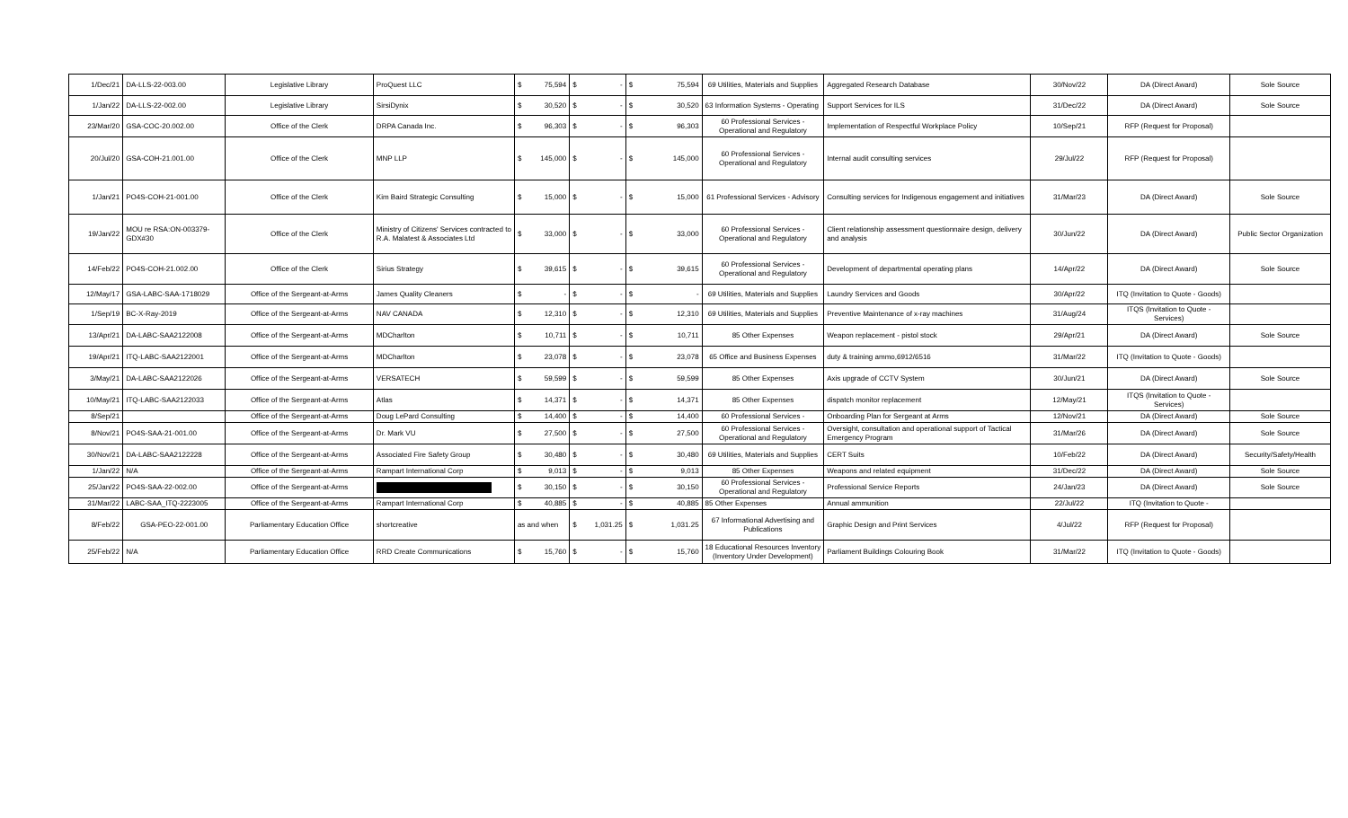| 1/Dec/21 | DA-LLS-22-003.00 | Legislative Library | ProQuest LLC | $ 75,594 | $ - | $ 75,594 | 69 Utilities, Materials and Supplies | Aggregated Research Database | 30/Nov/22 | DA (Direct Award) | Sole Source |
| 1/Jan/22 | DA-LLS-22-002.00 | Legislative Library | SirsiDynix | $ 30,520 | $ - | $ 30,520 | 63 Information Systems - Operating | Support Services for ILS | 31/Dec/22 | DA (Direct Award) | Sole Source |
| 23/Mar/20 | GSA-COC-20.002.00 | Office of the Clerk | DRPA Canada Inc. | $ 96,303 | $ - | $ 96,303 | 60 Professional Services - Operational and Regulatory | Implementation of Respectful Workplace Policy | 10/Sep/21 | RFP (Request for Proposal) | |
| 20/Jul/20 | GSA-COH-21.001.00 | Office of the Clerk | MNP LLP | $ 145,000 | $ - | $ 145,000 | 60 Professional Services - Operational and Regulatory | Internal audit consulting services | 29/Jul/22 | RFP (Request for Proposal) | |
| 1/Jan/21 | PO4S-COH-21-001.00 | Office of the Clerk | Kim Baird Strategic Consulting | $ 15,000 | $ - | $ 15,000 | 61 Professional Services - Advisory | Consulting services for Indigenous engagement and initiatives | 31/Mar/23 | DA (Direct Award) | Sole Source |
| 19/Jan/22 | MOU re RSA:ON-003379-GDX#30 | Office of the Clerk | Ministry of Citizens' Services contracted to R.A. Malatest & Associates Ltd | $ 33,000 | $ - | $ 33,000 | 60 Professional Services - Operational and Regulatory | Client relationship assessment questionnaire design, delivery and analysis | 30/Jun/22 | DA (Direct Award) | Public Sector Organization |
| 14/Feb/22 | PO4S-COH-21.002.00 | Office of the Clerk | Sirius Strategy | $ 39,615 | $ - | $ 39,615 | 60 Professional Services - Operational and Regulatory | Development of departmental operating plans | 14/Apr/22 | DA (Direct Award) | Sole Source |
| 12/May/17 | GSA-LABC-SAA-1718029 | Office of the Sergeant-at-Arms | James Quality Cleaners | $ - | $ - | $ - | 69 Utilities, Materials and Supplies | Laundry Services and Goods | 30/Apr/22 | ITQ (Invitation to Quote - Goods) | |
| 1/Sep/19 | BC-X-Ray-2019 | Office of the Sergeant-at-Arms | NAV CANADA | $ 12,310 | $ - | $ 12,310 | 69 Utilities, Materials and Supplies | Preventive Maintenance of x-ray machines | 31/Aug/24 | ITQS (Invitation to Quote - Services) | |
| 13/Apr/21 | DA-LABC-SAA2122008 | Office of the Sergeant-at-Arms | MDCharlton | $ 10,711 | $ - | $ 10,711 | 85 Other Expenses | Weapon replacement - pistol stock | 29/Apr/21 | DA (Direct Award) | Sole Source |
| 19/Apr/21 | ITQ-LABC-SAA2122001 | Office of the Sergeant-at-Arms | MDCharlton | $ 23,078 | $ - | $ 23,078 | 65 Office and Business Expenses | duty & training ammo,6912/6516 | 31/Mar/22 | ITQ (Invitation to Quote - Goods) | |
| 3/May/21 | DA-LABC-SAA2122026 | Office of the Sergeant-at-Arms | VERSATECH | $ 59,599 | $ - | $ 59,599 | 85 Other Expenses | Axis upgrade of CCTV System | 30/Jun/21 | DA (Direct Award) | Sole Source |
| 10/May/21 | ITQ-LABC-SAA2122033 | Office of the Sergeant-at-Arms | Atlas | $ 14,371 | $ - | $ 14,371 | 85 Other Expenses | dispatch monitor replacement | 12/May/21 | ITQS (Invitation to Quote - Services) | |
| 8/Sep/21 | | Office of the Sergeant-at-Arms | Doug LePard Consulting | $ 14,400 | $ - | $ 14,400 | 60 Professional Services - | Onboarding Plan for Sergeant at Arms | 12/Nov/21 | DA (Direct Award) | Sole Source |
| 8/Nov/21 | PO4S-SAA-21-001.00 | Office of the Sergeant-at-Arms | Dr. Mark VU | $ 27,500 | $ - | $ 27,500 | 60 Professional Services - Operational and Regulatory | Oversight, consultation and operational support of Tactical Emergency Program | 31/Mar/26 | DA (Direct Award) | Sole Source |
| 30/Nov/21 | DA-LABC-SAA2122228 | Office of the Sergeant-at-Arms | Associated Fire Safety Group | $ 30,480 | $ - | $ 30,480 | 69 Utilities, Materials and Supplies | CERT Suits | 10/Feb/22 | DA (Direct Award) | Security/Safety/Health |
| 1/Jan/22 | N/A | Office of the Sergeant-at-Arms | Rampart International Corp | $ 9,013 | $ - | $ 9,013 | 85 Other Expenses | Weapons and related equipment | 31/Dec/22 | DA (Direct Award) | Sole Source |
| 25/Jan/22 | PO4S-SAA-22-002.00 | Office of the Sergeant-at-Arms | | $ 30,150 | $ - | $ 30,150 | 60 Professional Services - Operational and Regulatory | Professional Service Reports | 24/Jan/23 | DA (Direct Award) | Sole Source |
| 31/Mar/22 | LABC-SAA_ITQ-2223005 | Office of the Sergeant-at-Arms | Rampart International Corp | $ 40,885 | $ - | $ 40,885 | 85 Other Expenses | Annual ammunition | 22/Jul/22 | ITQ (Invitation to Quote - | |
| 8/Feb/22 | GSA-PEO-22-001.00 | Parliamentary Education Office | shortcreative | as and when | $ 1,031.25 | $ 1,031.25 | 67 Informational Advertising and Publications | Graphic Design and Print Services | 4/Jul/22 | RFP (Request for Proposal) | |
| 25/Feb/22 | N/A | Parliamentary Education Office | RRD Create Communications | $ 15,760 | $ - | $ 15,760 | 18 Educational Resources Inventory (Inventory Under Development) | Parliament Buildings Colouring Book | 31/Mar/22 | ITQ (Invitation to Quote - Goods) | |